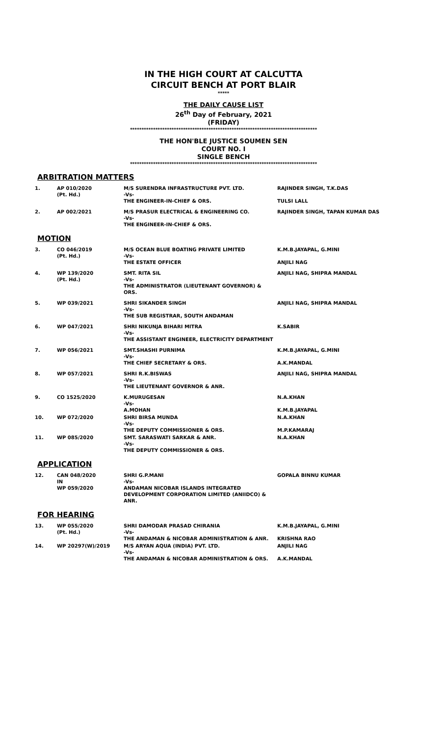IN THE HIGH COURT AT CALCUTTA
CIRCUIT BENCH AT PORT BLAIR
*****
THE DAILY CAUSE LIST
26<sup>th</sup> Day of February, 2021
(FRIDAY)
*********************************************************************************
THE HON'BLE JUSTICE SOUMEN SEN
COURT NO. I
SINGLE BENCH
*********************************************************************************
ARBITRATION MATTERS
| 1. | AP 010/2020 (Pt. Hd.) | M/S SURENDRA INFRASTRUCTURE PVT. LTD. -Vs- THE ENGINEER-IN-CHIEF & ORS. | RAJINDER SINGH, T.K.DAS TULSI LALL |
| 2. | AP 002/2021 | M/S PRASUR ELECTRICAL & ENGINEERING CO. -Vs- THE ENGINEER-IN-CHIEF & ORS. | RAJINDER SINGH, TAPAN KUMAR DAS |
MOTION
| 3. | CO 046/2019 (Pt. Hd.) | M/S OCEAN BLUE BOATING PRIVATE LIMITED -Vs- THE ESTATE OFFICER | K.M.B.JAYAPAL, G.MINI ANJILI NAG |
| 4. | WP 139/2020 (Pt. Hd.) | SMT. RITA SIL -Vs- THE ADMINISTRATOR (LIEUTENANT GOVERNOR) & ORS. | ANJILI NAG, SHIPRA MANDAL |
| 5. | WP 039/2021 | SHRI SIKANDER SINGH -Vs- THE SUB REGISTRAR, SOUTH ANDAMAN | ANJILI NAG, SHIPRA MANDAL |
| 6. | WP 047/2021 | SHRI NIKUNJA BIHARI MITRA -Vs- THE ASSISTANT ENGINEER, ELECTRICITY DEPARTMENT | K.SABIR |
| 7. | WP 056/2021 | SMT.SHASHI PURNIMA -Vs- THE CHIEF SECRETARY & ORS. | K.M.B.JAYAPAL, G.MINI A.K.MANDAL |
| 8. | WP 057/2021 | SHRI R.K.BISWAS -Vs- THE LIEUTENANT GOVERNOR & ANR. | ANJILI NAG, SHIPRA MANDAL |
| 9. | CO 1525/2020 | K.MURUGESAN -Vs- A.MOHAN | N.A.KHAN K.M.B.JAYAPAL |
| 10. | WP 072/2020 | SHRI BIRSA MUNDA -Vs- THE DEPUTY COMMISSIONER & ORS. | N.A.KHAN M.P.KAMARAJ |
| 11. | WP 085/2020 | SMT. SARASWATI SARKAR & ANR. -Vs- THE DEPUTY COMMISSIONER & ORS. | N.A.KHAN |
APPLICATION
| 12. | CAN 048/2020 IN WP 059/2020 | SHRI G.P.MANI -Vs- ANDAMAN NICOBAR ISLANDS INTEGRATED DEVELOPMENT CORPORATION LIMITED (ANIIDCO) & ANR. | GOPALA BINNU KUMAR |
FOR HEARING
| 13. | WP 055/2020 (Pt. Hd.) | SHRI DAMODAR PRASAD CHIRANIA -Vs- THE ANDAMAN & NICOBAR ADMINISTRATION & ANR. | K.M.B.JAYAPAL, G.MINI KRISHNA RAO |
| 14. | WP 20297(W)/2019 | M/S ARYAN AQUA (INDIA) PVT. LTD. -Vs- THE ANDAMAN & NICOBAR ADMINISTRATION & ORS. | ANJILI NAG A.K.MANDAL |